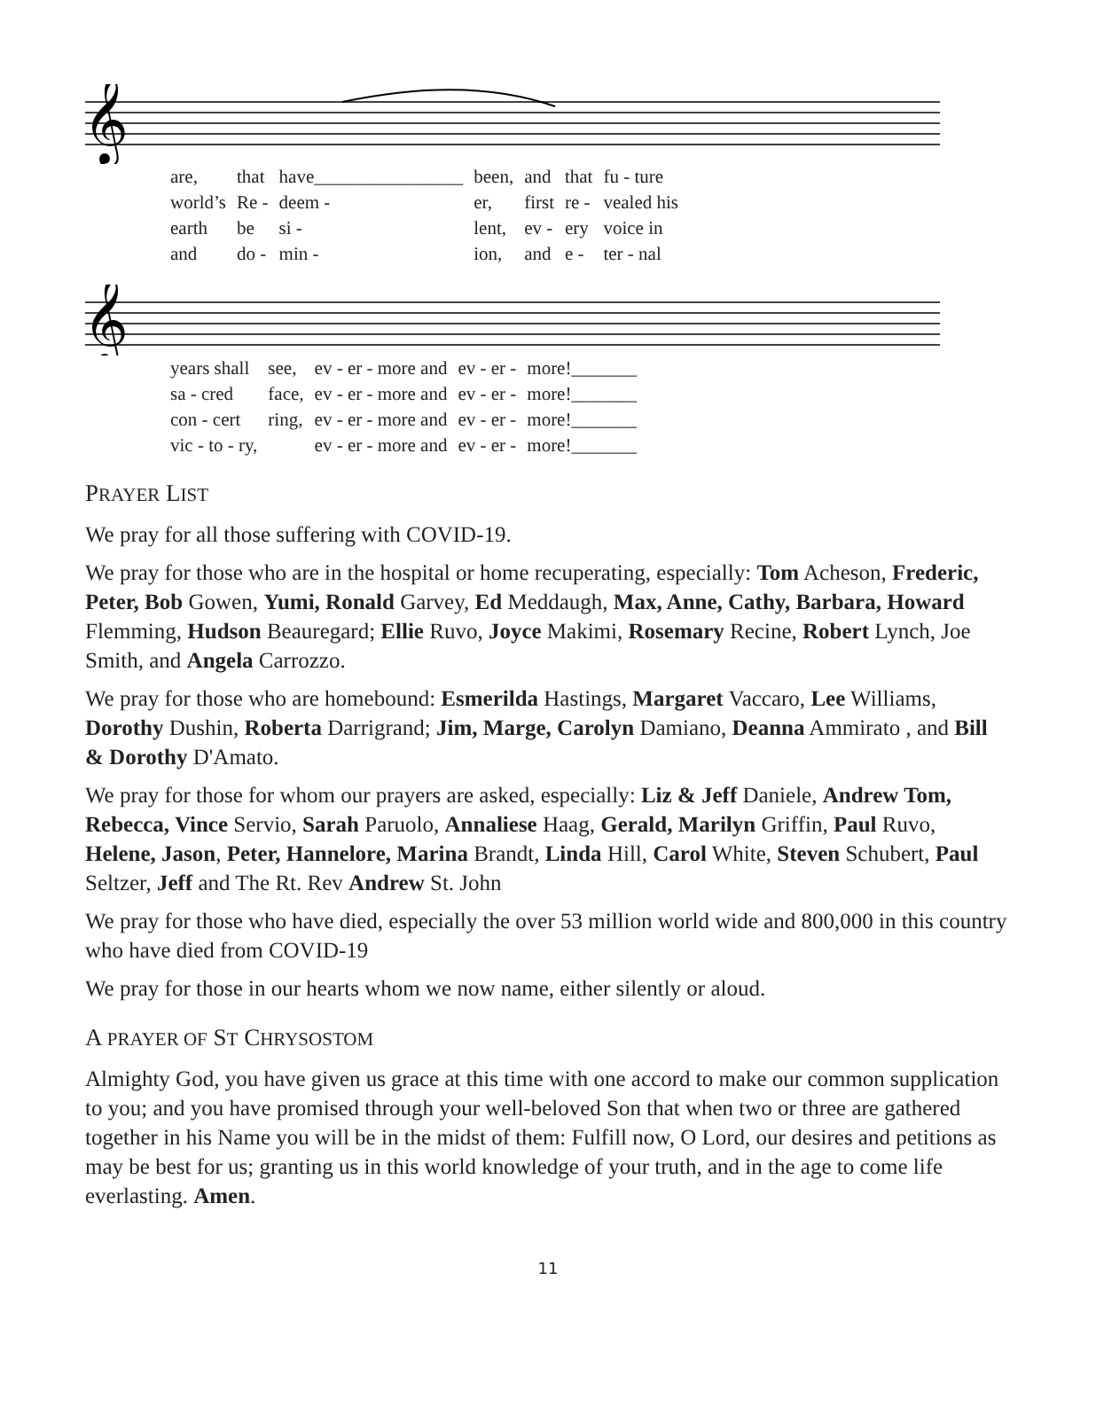𝄞
| are, | that | have________________ | been, | and | that | fu - ture |
| world’s | Re - | deem - | er, | first | re - | vealed his |
| earth | be | si - | lent, | ev - | ery | voice in |
| and | do - | min - | ion, | and | e - | ter - nal |
𝄞
| years shall | see, | ev - er - more and | ev - er - | more!_______ |
| sa - cred | face, | ev - er - more and | ev - er - | more!_______ |
| con - cert | ring, | ev - er - more and | ev - er - | more!_______ |
| vic - to - ry, | | ev - er - more and | ev - er - | more!_______ |
PRAYER LIST
We pray for all those suffering with COVID-19.
We pray for those who are in the hospital or home recuperating, especially: Tom Acheson, Frederic, Peter, Bob Gowen, Yumi, Ronald Garvey, Ed Meddaugh, Max, Anne, Cathy, Barbara, Howard Flemming, Hudson Beauregard; Ellie Ruvo, Joyce Makimi, Rosemary Recine, Robert Lynch, Joe Smith, and Angela Carrozzo.
We pray for those who are homebound: Esmerilda Hastings, Margaret Vaccaro, Lee Williams, Dorothy Dushin, Roberta Darrigrand; Jim, Marge, Carolyn Damiano, Deanna Ammirato , and Bill & Dorothy D'Amato.
We pray for those for whom our prayers are asked, especially: Liz & Jeff Daniele, Andrew Tom, Rebecca, Vince Servio, Sarah Paruolo, Annaliese Haag, Gerald, Marilyn Griffin, Paul Ruvo, Helene, Jason, Peter, Hannelore, Marina Brandt, Linda Hill, Carol White, Steven Schubert, Paul Seltzer, Jeff and The Rt. Rev Andrew St. John
We pray for those who have died, especially the over 53 million world wide and 800,000 in this country who have died from COVID-19
We pray for those in our hearts whom we now name, either silently or aloud.
A PRAYER OF ST CHRYSOSTOM
Almighty God, you have given us grace at this time with one accord to make our common supplication to you; and you have promised through your well-beloved Son that when two or three are gathered together in his Name you will be in the midst of them: Fulfill now, O Lord, our desires and petitions as may be best for us; granting us in this world knowledge of your truth, and in the age to come life everlasting. Amen.
11